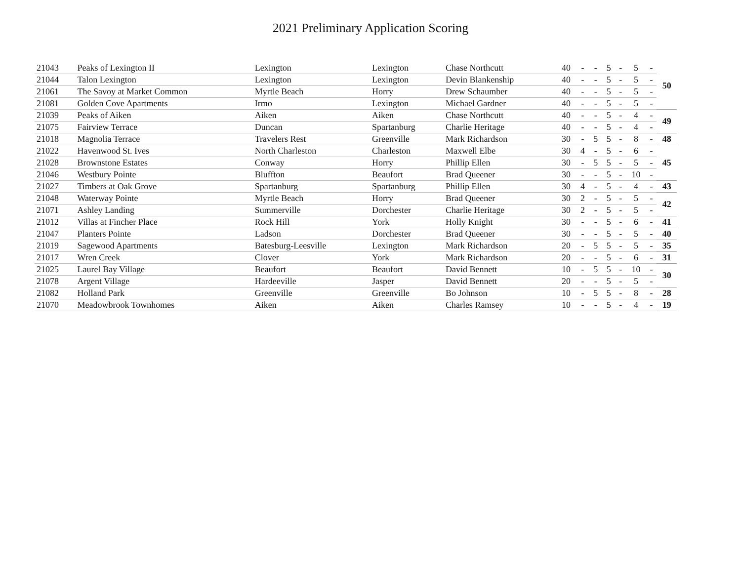2021 Preliminary Application Scoring
| 21043 | Peaks of Lexington II | Lexington | Lexington | Chase Northcutt | 40 | - | - | 5 | - | 5 | - | 50 |
| 21044 | Talon Lexington | Lexington | Lexington | Devin Blankenship | 40 | - | - | 5 | - | 5 | - | |
| 21061 | The Savoy at Market Common | Myrtle Beach | Horry | Drew Schaumber | 40 | - | - | 5 | - | 5 | - | |
| 21081 | Golden Cove Apartments | Irmo | Lexington | Michael Gardner | 40 | - | - | 5 | - | 5 | - | |
| 21039 | Peaks of Aiken | Aiken | Aiken | Chase Northcutt | 40 | - | - | 5 | - | 4 | - | 49 |
| 21075 | Fairview Terrace | Duncan | Spartanburg | Charlie Heritage | 40 | - | - | 5 | - | 4 | - | |
| 21018 | Magnolia Terrace | Travelers Rest | Greenville | Mark Richardson | 30 | - | 5 | 5 | - | 8 | - | 48 |
| 21022 | Havenwood St. Ives | North Charleston | Charleston | Maxwell Elbe | 30 | 4 | - | 5 | - | 6 | - | 45 |
| 21028 | Brownstone Estates | Conway | Horry | Phillip Ellen | 30 | - | 5 | 5 | - | 5 | - | |
| 21046 | Westbury Pointe | Bluffton | Beaufort | Brad Queener | 30 | - | - | 5 | - | 10 | - | |
| 21027 | Timbers at Oak Grove | Spartanburg | Spartanburg | Phillip Ellen | 30 | 4 | - | 5 | - | 4 | - | 43 |
| 21048 | Waterway Pointe | Myrtle Beach | Horry | Brad Queener | 30 | 2 | - | 5 | - | 5 | - | 42 |
| 21071 | Ashley Landing | Summerville | Dorchester | Charlie Heritage | 30 | 2 | - | 5 | - | 5 | - | |
| 21012 | Villas at Fincher Place | Rock Hill | York | Holly Knight | 30 | - | - | 5 | - | 6 | - | 41 |
| 21047 | Planters Pointe | Ladson | Dorchester | Brad Queener | 30 | - | - | 5 | - | 5 | - | 40 |
| 21019 | Sagewood Apartments | Batesburg-Leesville | Lexington | Mark Richardson | 20 | - | 5 | 5 | - | 5 | - | 35 |
| 21017 | Wren Creek | Clover | York | Mark Richardson | 20 | - | - | 5 | - | 6 | - | 31 |
| 21025 | Laurel Bay Village | Beaufort | Beaufort | David Bennett | 10 | - | 5 | 5 | - | 10 | - | 30 |
| 21078 | Argent Village | Hardeeville | Jasper | David Bennett | 20 | - | - | 5 | - | 5 | - | |
| 21082 | Holland Park | Greenville | Greenville | Bo Johnson | 10 | - | 5 | 5 | - | 8 | - | 28 |
| 21070 | Meadowbrook Townhomes | Aiken | Aiken | Charles Ramsey | 10 | - | - | 5 | - | 4 | - | 19 |